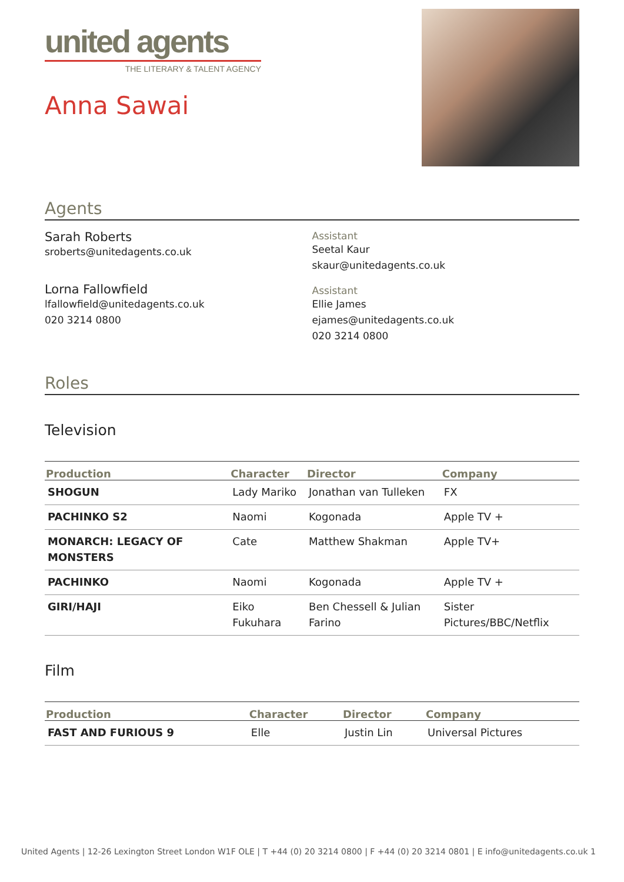united agents
THE LITERARY & TALENT AGENCY
Anna Sawai
Agents
Sarah Roberts
sroberts@unitedagents.co.uk
Lorna Fallowfield
lfallowfield@unitedagents.co.uk
020 3214 0800
Assistant
Seetal Kaur
skaur@unitedagents.co.uk
Assistant
Ellie James
ejames@unitedagents.co.uk
020 3214 0800
Roles
Television
| Production | Character | Director | Company |
| --- | --- | --- | --- |
| SHOGUN | Lady Mariko | Jonathan van Tulleken | FX |
| PACHINKO S2 | Naomi | Kogonada | Apple TV + |
| MONARCH: LEGACY OF MONSTERS | Cate | Matthew Shakman | Apple TV+ |
| PACHINKO | Naomi | Kogonada | Apple TV + |
| GIRI/HAJI | Eiko Fukuhara | Ben Chessell & Julian Farino | Sister Pictures/BBC/Netflix |
Film
| Production | Character | Director | Company |
| --- | --- | --- | --- |
| FAST AND FURIOUS 9 | Elle | Justin Lin | Universal Pictures |
United Agents | 12-26 Lexington Street London W1F OLE | T +44 (0) 20 3214 0800 | F +44 (0) 20 3214 0801 | E info@unitedagents.co.uk 1